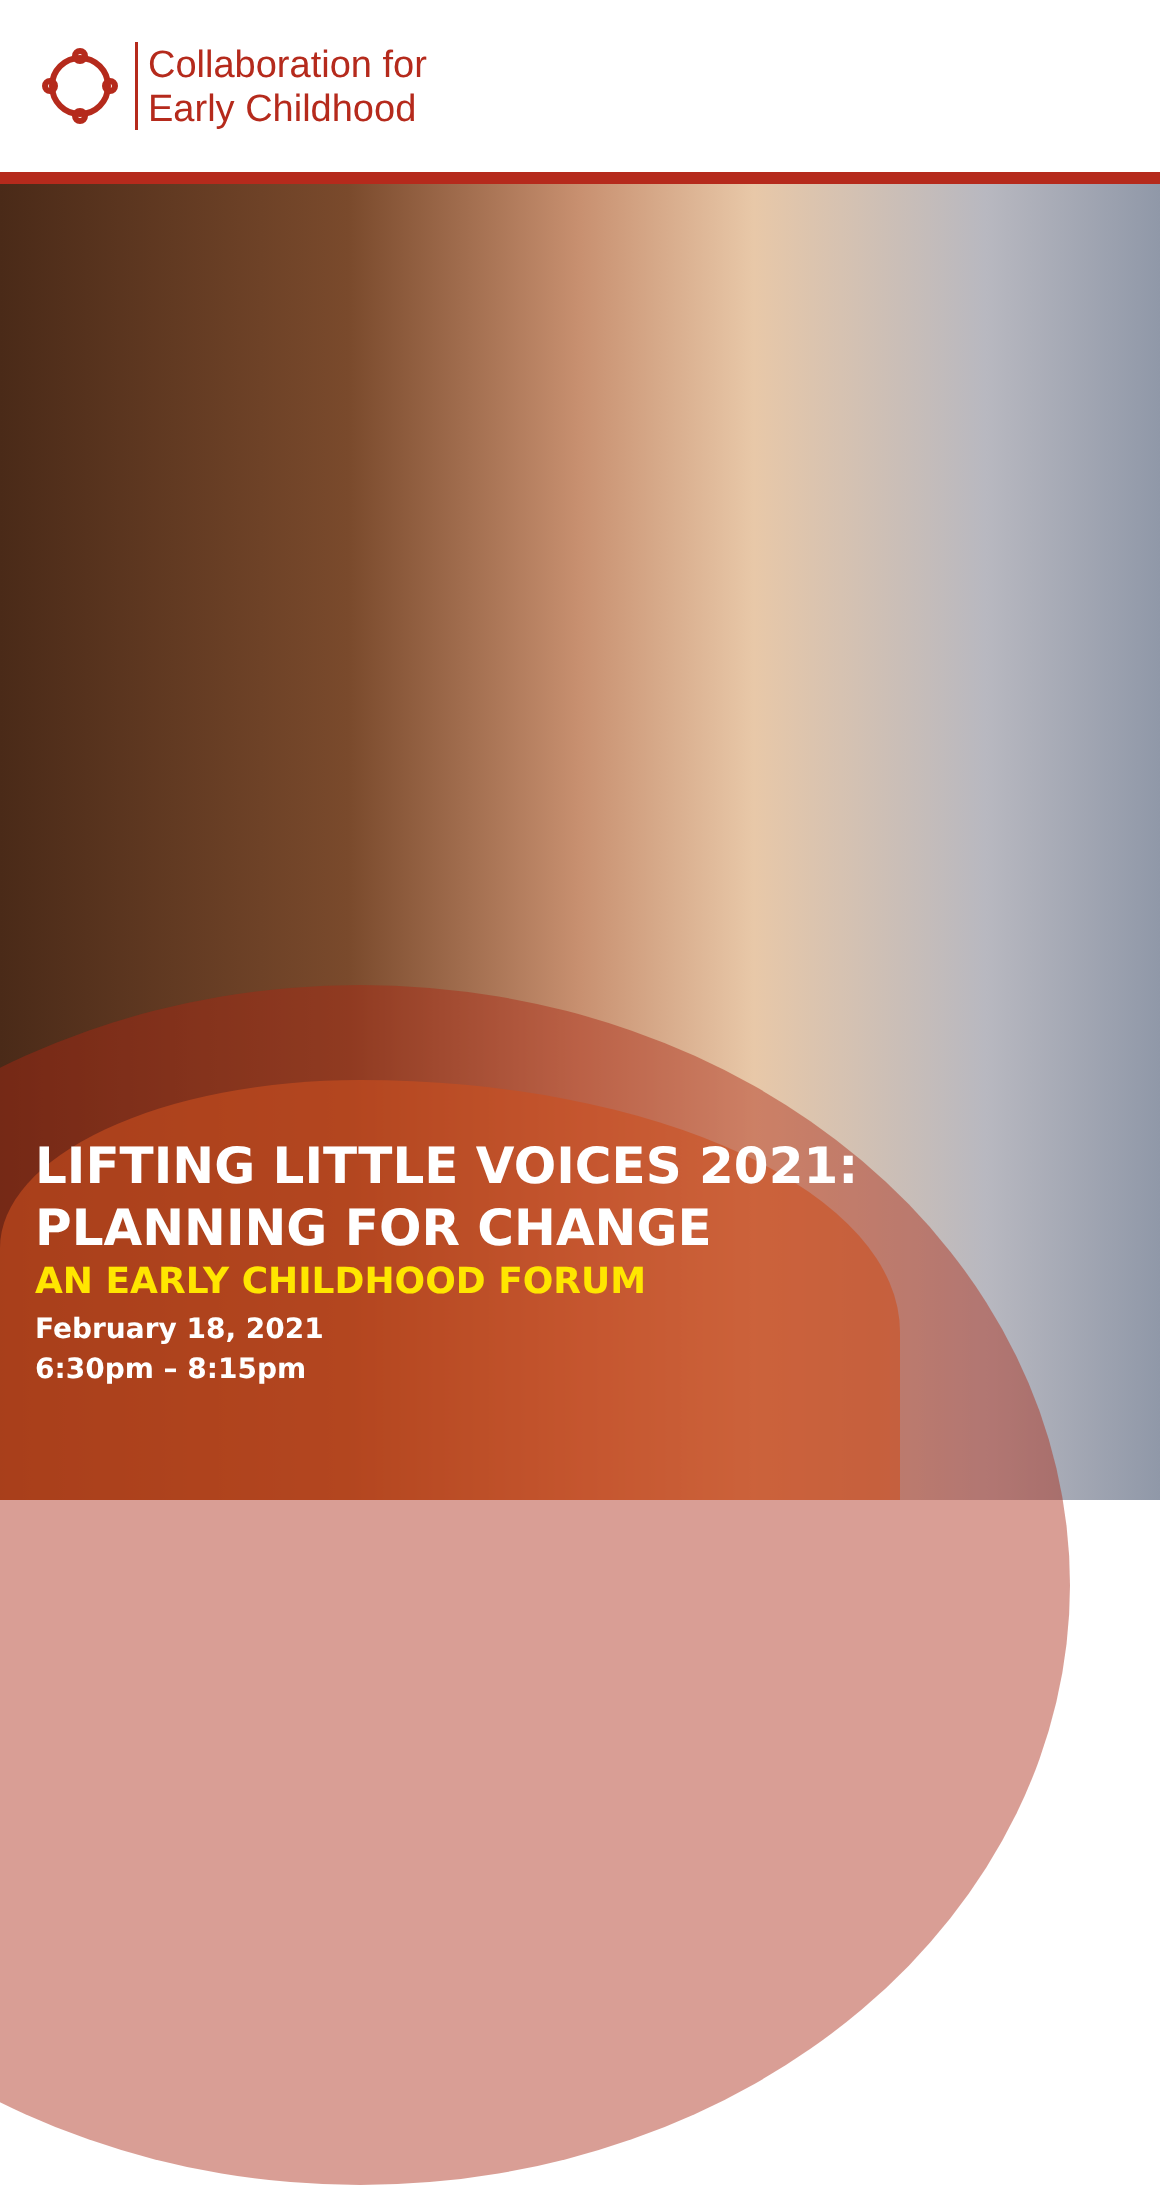Collaboration for
Early Childhood
LIFTING LITTLE VOICES 2021:
PLANNING FOR CHANGE
AN EARLY CHILDHOOD FORUM
February 18, 2021
6:30pm – 8:15pm